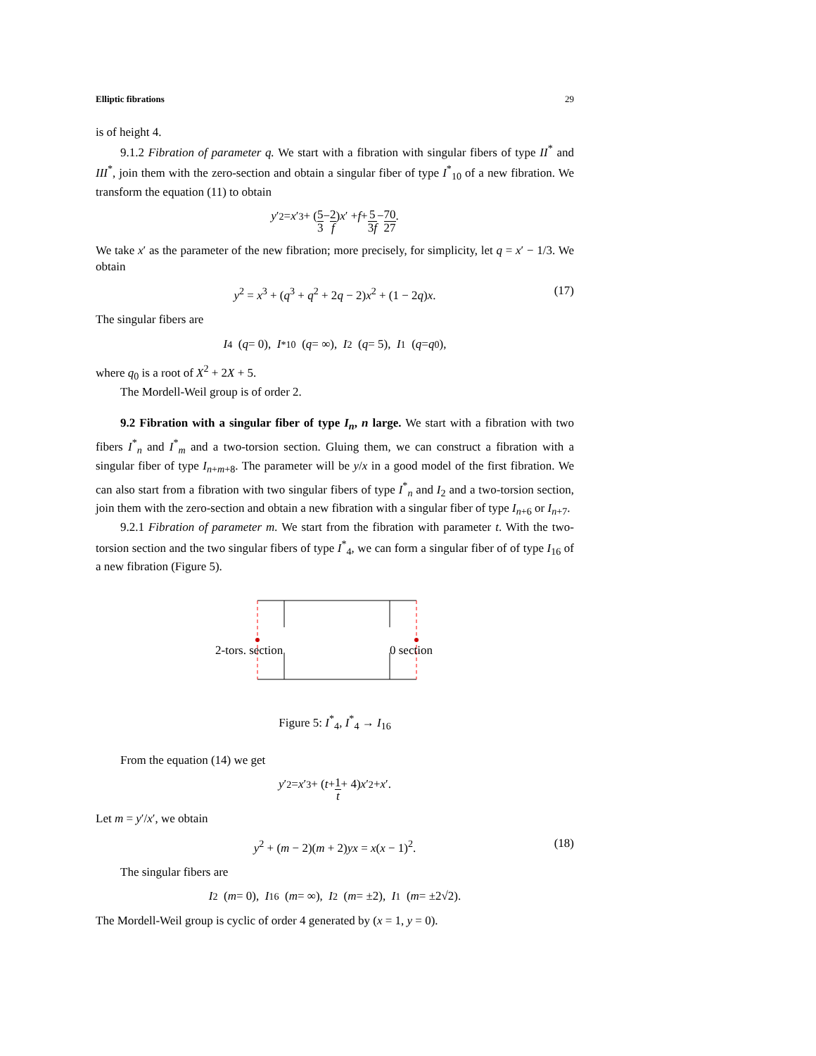Elliptic fibrations 29
is of height 4.
9.1.2 Fibration of parameter q. We start with a fibration with singular fibers of type II<sup>*</sup> and III<sup>*</sup>, join them with the zero-section and obtain a singular fiber of type I<sup>*</sup><sub>10</sub> of a new fibration. We transform the equation (11) to obtain
y ′<sup>2</sup> = x ′<sup>3</sup> + (5 3 − 2 f) x ′ + f + 5 3f − 70 27.
We take x′ as the parameter of the new fibration; more precisely, for simplicity, let q = x′ − 1/3. We obtain
y<sup>2</sup> = x<sup>3</sup> + (q<sup>3</sup> + q<sup>2</sup> + 2q − 2)x<sup>2</sup> + (1 − 2q)x. (17)
The singular fibers are
I<sub>4</sub> (q = 0), I<sup>*</sup><sub>10</sub> (q = ∞), I<sub>2</sub> (q = 5), I<sub>1</sub> (q = q<sub>0</sub>),
where q<sub>0</sub> is a root of X<sup>2</sup> + 2X + 5.
The Mordell-Weil group is of order 2.
9.2 Fibration with a singular fiber of type I<sub>n</sub>, n large. We start with a fibration with two fibers I<sup>*</sup><sub>n</sub> and I<sup>*</sup><sub>m</sub> and a two-torsion section. Gluing them, we can construct a fibration with a singular fiber of type I<sub>n+m+8</sub>. The parameter will be y/x in a good model of the first fibration. We can also start from a fibration with two singular fibers of type I<sup>*</sup><sub>n</sub> and I<sub>2</sub> and a two-torsion section, join them with the zero-section and obtain a new fibration with a singular fiber of type I<sub>n+6</sub> or I<sub>n+7</sub>.
9.2.1 Fibration of parameter m. We start from the fibration with parameter t. With the two-torsion section and the two singular fibers of type I<sup>*</sup><sub>4</sub>, we can form a singular fiber of of type I<sub>16</sub> of a new fibration (Figure 5).
2-tors. section
0 section
Figure 5: I<sup>*</sup><sub>4</sub>, I<sup>*</sup><sub>4</sub> → I<sub>16</sub>
From the equation (14) we get
y ′<sup>2</sup> = x ′<sup>3</sup> + (t + 1 t + 4) x ′<sup>2</sup> + x ′.
Let m = y′/x′, we obtain
y<sup>2</sup> + (m − 2)(m + 2)yx = x(x − 1)<sup>2</sup>. (18)
The singular fibers are
I<sub>2</sub> (m = 0), I<sub>16</sub> (m = ∞), I<sub>2</sub> (m = ±2), I<sub>1</sub> (m = ±2√2).
The Mordell-Weil group is cyclic of order 4 generated by (x = 1, y = 0).